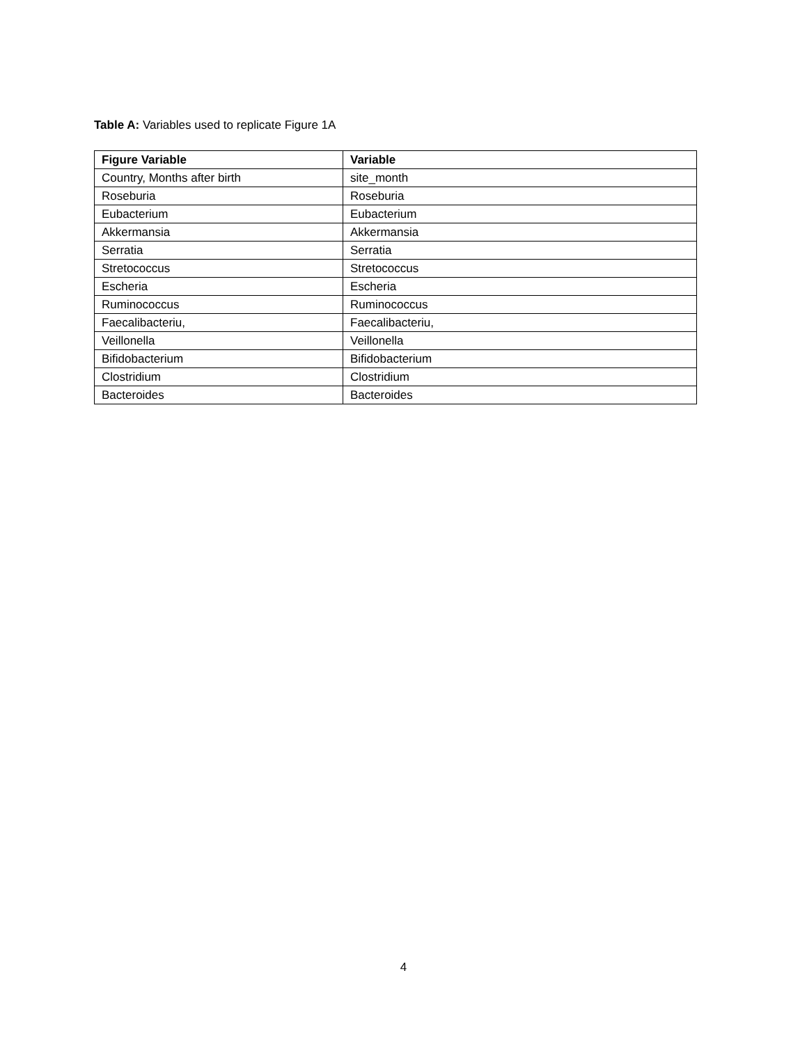Table A: Variables used to replicate Figure 1A
| Figure Variable | Variable |
| --- | --- |
| Country, Months after birth | site_month |
| Roseburia | Roseburia |
| Eubacterium | Eubacterium |
| Akkermansia | Akkermansia |
| Serratia | Serratia |
| Stretococcus | Stretococcus |
| Escheria | Escheria |
| Ruminococcus | Ruminococcus |
| Faecalibacteriu, | Faecalibacteriu, |
| Veillonella | Veillonella |
| Bifidobacterium | Bifidobacterium |
| Clostridium | Clostridium |
| Bacteroides | Bacteroides |
4